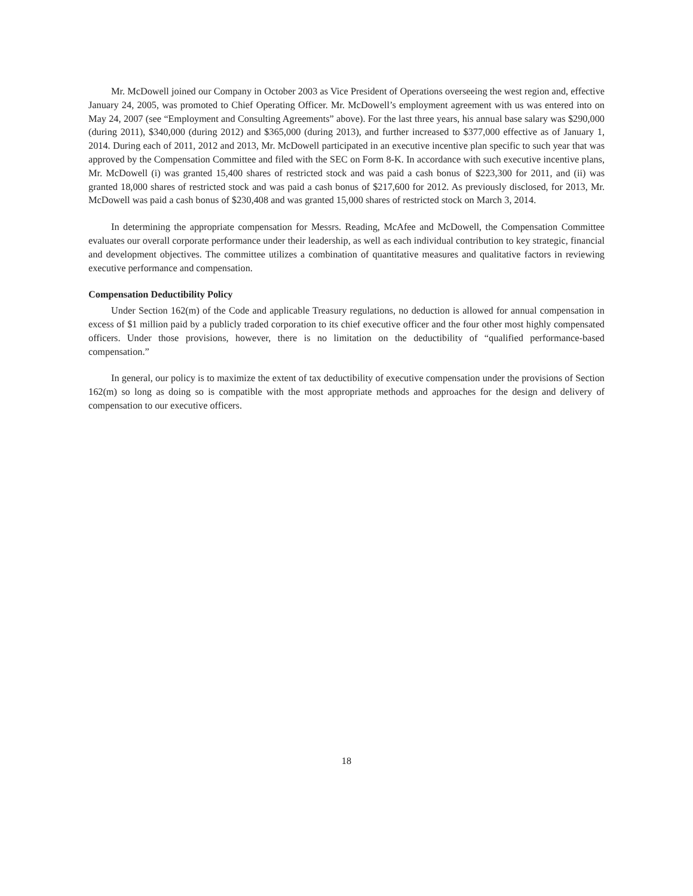Mr. McDowell joined our Company in October 2003 as Vice President of Operations overseeing the west region and, effective January 24, 2005, was promoted to Chief Operating Officer. Mr. McDowell’s employment agreement with us was entered into on May 24, 2007 (see “Employment and Consulting Agreements” above). For the last three years, his annual base salary was $290,000 (during 2011), $340,000 (during 2012) and $365,000 (during 2013), and further increased to $377,000 effective as of January 1, 2014. During each of 2011, 2012 and 2013, Mr. McDowell participated in an executive incentive plan specific to such year that was approved by the Compensation Committee and filed with the SEC on Form 8-K. In accordance with such executive incentive plans, Mr. McDowell (i) was granted 15,400 shares of restricted stock and was paid a cash bonus of $223,300 for 2011, and (ii) was granted 18,000 shares of restricted stock and was paid a cash bonus of $217,600 for 2012. As previously disclosed, for 2013, Mr. McDowell was paid a cash bonus of $230,408 and was granted 15,000 shares of restricted stock on March 3, 2014.
In determining the appropriate compensation for Messrs. Reading, McAfee and McDowell, the Compensation Committee evaluates our overall corporate performance under their leadership, as well as each individual contribution to key strategic, financial and development objectives. The committee utilizes a combination of quantitative measures and qualitative factors in reviewing executive performance and compensation.
Compensation Deductibility Policy
Under Section 162(m) of the Code and applicable Treasury regulations, no deduction is allowed for annual compensation in excess of $1 million paid by a publicly traded corporation to its chief executive officer and the four other most highly compensated officers. Under those provisions, however, there is no limitation on the deductibility of “qualified performance-based compensation.”
In general, our policy is to maximize the extent of tax deductibility of executive compensation under the provisions of Section 162(m) so long as doing so is compatible with the most appropriate methods and approaches for the design and delivery of compensation to our executive officers.
18